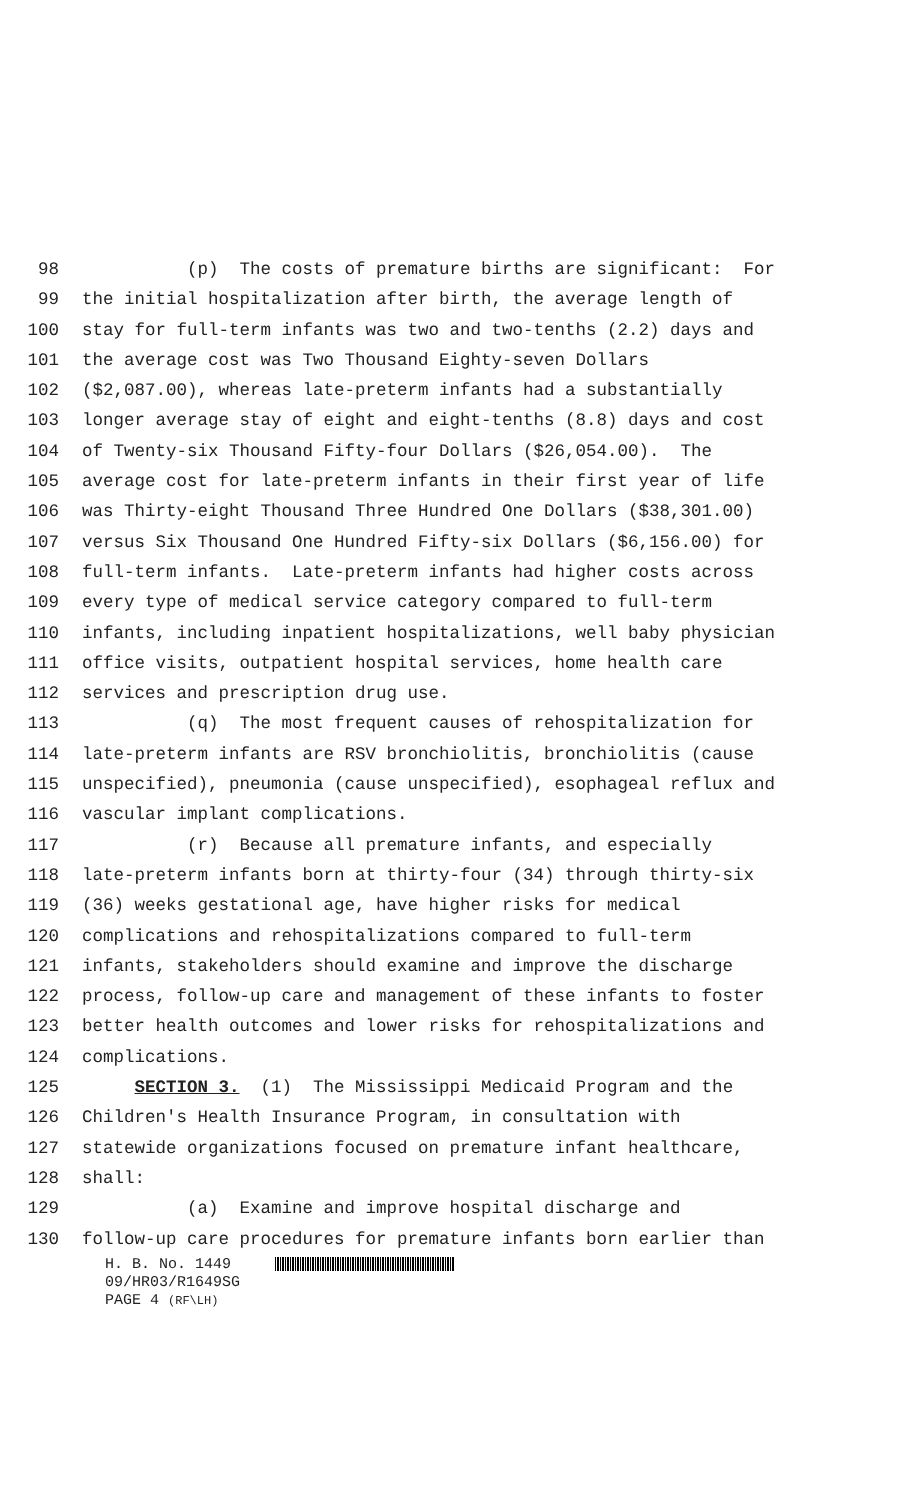98 (p) The costs of premature births are significant: For
99 the initial hospitalization after birth, the average length of
100 stay for full-term infants was two and two-tenths (2.2) days and
101 the average cost was Two Thousand Eighty-seven Dollars
102 ($2,087.00), whereas late-preterm infants had a substantially
103 longer average stay of eight and eight-tenths (8.8) days and cost
104 of Twenty-six Thousand Fifty-four Dollars ($26,054.00). The
105 average cost for late-preterm infants in their first year of life
106 was Thirty-eight Thousand Three Hundred One Dollars ($38,301.00)
107 versus Six Thousand One Hundred Fifty-six Dollars ($6,156.00) for
108 full-term infants. Late-preterm infants had higher costs across
109 every type of medical service category compared to full-term
110 infants, including inpatient hospitalizations, well baby physician
111 office visits, outpatient hospital services, home health care
112 services and prescription drug use.
113 (q) The most frequent causes of rehospitalization for
114 late-preterm infants are RSV bronchiolitis, bronchiolitis (cause
115 unspecified), pneumonia (cause unspecified), esophageal reflux and
116 vascular implant complications.
117 (r) Because all premature infants, and especially
118 late-preterm infants born at thirty-four (34) through thirty-six
119 (36) weeks gestational age, have higher risks for medical
120 complications and rehospitalizations compared to full-term
121 infants, stakeholders should examine and improve the discharge
122 process, follow-up care and management of these infants to foster
123 better health outcomes and lower risks for rehospitalizations and
124 complications.
125 SECTION 3. (1) The Mississippi Medicaid Program and the
126 Children's Health Insurance Program, in consultation with
127 statewide organizations focused on premature infant healthcare,
128 shall:
129 (a) Examine and improve hospital discharge and
130 follow-up care procedures for premature infants born earlier than
H. B. No. 1449
09/HR03/R1649SG
PAGE 4 (RF\LH)